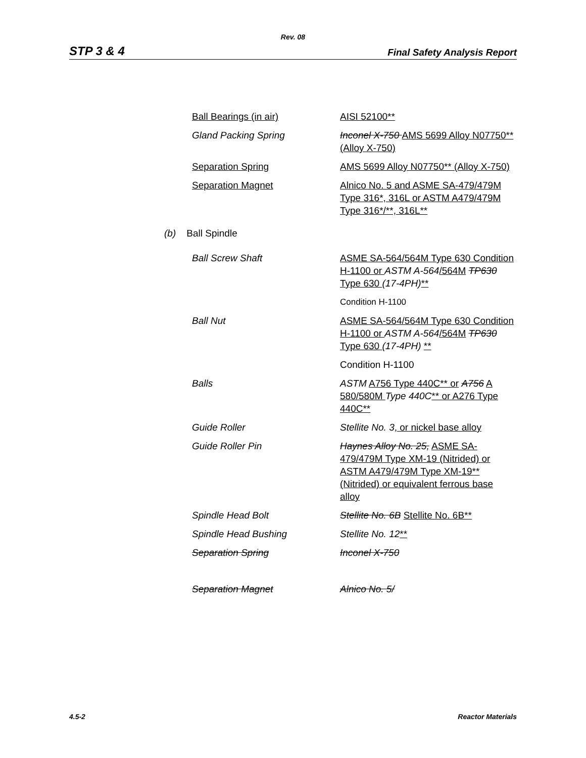Rev. 08
STP 3 & 4 Final Safety Analysis Report
| Ball Bearings (in air) | AISI 52100** |
| Gland Packing Spring | Inconel X-750 AMS 5699 Alloy N07750** (Alloy X-750) |
| Separation Spring | AMS 5699 Alloy N07750** (Alloy X-750) |
| Separation Magnet | Alnico No. 5 and ASME SA-479/479M Type 316*, 316L or ASTM A479/479M Type 316*/**, 316L** |
(b) Ball Spindle
| Ball Screw Shaft | ASME SA-564/564M Type 630 Condition H-1100 or ASTM A-564 /564M TP630 Type 630 (17-4PH) ** |
| | Condition H-1100 |
| Ball Nut | ASME SA-564/564M Type 630 Condition H-1100 or ASTM A-564 /564M TP630 Type 630 (17-4PH) ** |
| | Condition H-1100 |
| Balls | ASTM A756 Type 440C** or A756 A 580/580M Type 440C ** or A276 Type 440C** |
| Guide Roller | Stellite No. 3 , or nickel base alloy |
| Guide Roller Pin | Haynes Alloy No. 25, ASME SA-479/479M Type XM-19 (Nitrided) or ASTM A479/479M Type XM-19** (Nitrided) or equivalent ferrous base alloy |
| Spindle Head Bolt | Stellite No. 6B Stellite No. 6B** |
| Spindle Head Bushing | Stellite No. 12 ** |
| Separation Spring | Inconel X-750 |
| Separation Magnet | Alnico No. 5/ |
4.5-2 Reactor Materials